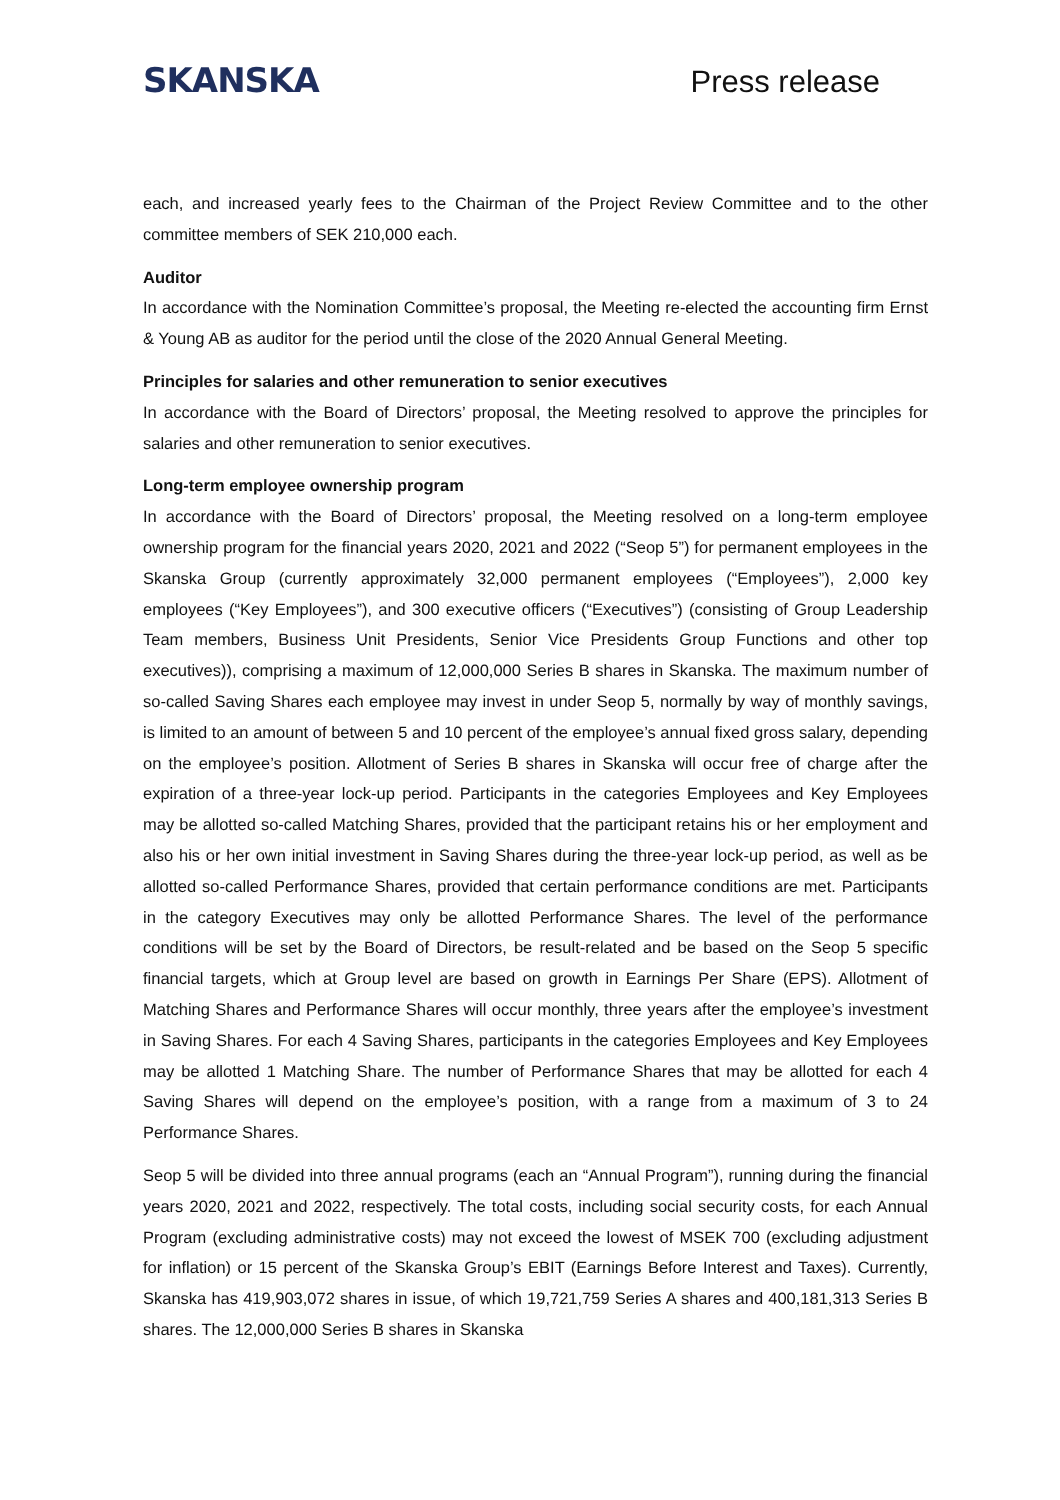SKANSKA
Press release
each, and increased yearly fees to the Chairman of the Project Review Committee and to the other committee members of SEK 210,000 each.
Auditor
In accordance with the Nomination Committee’s proposal, the Meeting re-elected the accounting firm Ernst & Young AB as auditor for the period until the close of the 2020 Annual General Meeting.
Principles for salaries and other remuneration to senior executives
In accordance with the Board of Directors’ proposal, the Meeting resolved to approve the principles for salaries and other remuneration to senior executives.
Long-term employee ownership program
In accordance with the Board of Directors’ proposal, the Meeting resolved on a long-term employee ownership program for the financial years 2020, 2021 and 2022 (“Seop 5”) for permanent employees in the Skanska Group (currently approximately 32,000 permanent employees (“Employees”), 2,000 key employees (“Key Employees”), and 300 executive officers (“Executives”) (consisting of Group Leadership Team members, Business Unit Presidents, Senior Vice Presidents Group Functions and other top executives)), comprising a maximum of 12,000,000 Series B shares in Skanska. The maximum number of so-called Saving Shares each employee may invest in under Seop 5, normally by way of monthly savings, is limited to an amount of between 5 and 10 percent of the employee’s annual fixed gross salary, depending on the employee’s position. Allotment of Series B shares in Skanska will occur free of charge after the expiration of a three-year lock-up period. Participants in the categories Employees and Key Employees may be allotted so-called Matching Shares, provided that the participant retains his or her employment and also his or her own initial investment in Saving Shares during the three-year lock-up period, as well as be allotted so-called Performance Shares, provided that certain performance conditions are met. Participants in the category Executives may only be allotted Performance Shares. The level of the performance conditions will be set by the Board of Directors, be result-related and be based on the Seop 5 specific financial targets, which at Group level are based on growth in Earnings Per Share (EPS). Allotment of Matching Shares and Performance Shares will occur monthly, three years after the employee’s investment in Saving Shares. For each 4 Saving Shares, participants in the categories Employees and Key Employees may be allotted 1 Matching Share. The number of Performance Shares that may be allotted for each 4 Saving Shares will depend on the employee’s position, with a range from a maximum of 3 to 24 Performance Shares.
Seop 5 will be divided into three annual programs (each an “Annual Program”), running during the financial years 2020, 2021 and 2022, respectively. The total costs, including social security costs, for each Annual Program (excluding administrative costs) may not exceed the lowest of MSEK 700 (excluding adjustment for inflation) or 15 percent of the Skanska Group’s EBIT (Earnings Before Interest and Taxes). Currently, Skanska has 419,903,072 shares in issue, of which 19,721,759 Series A shares and 400,181,313 Series B shares. The 12,000,000 Series B shares in Skanska